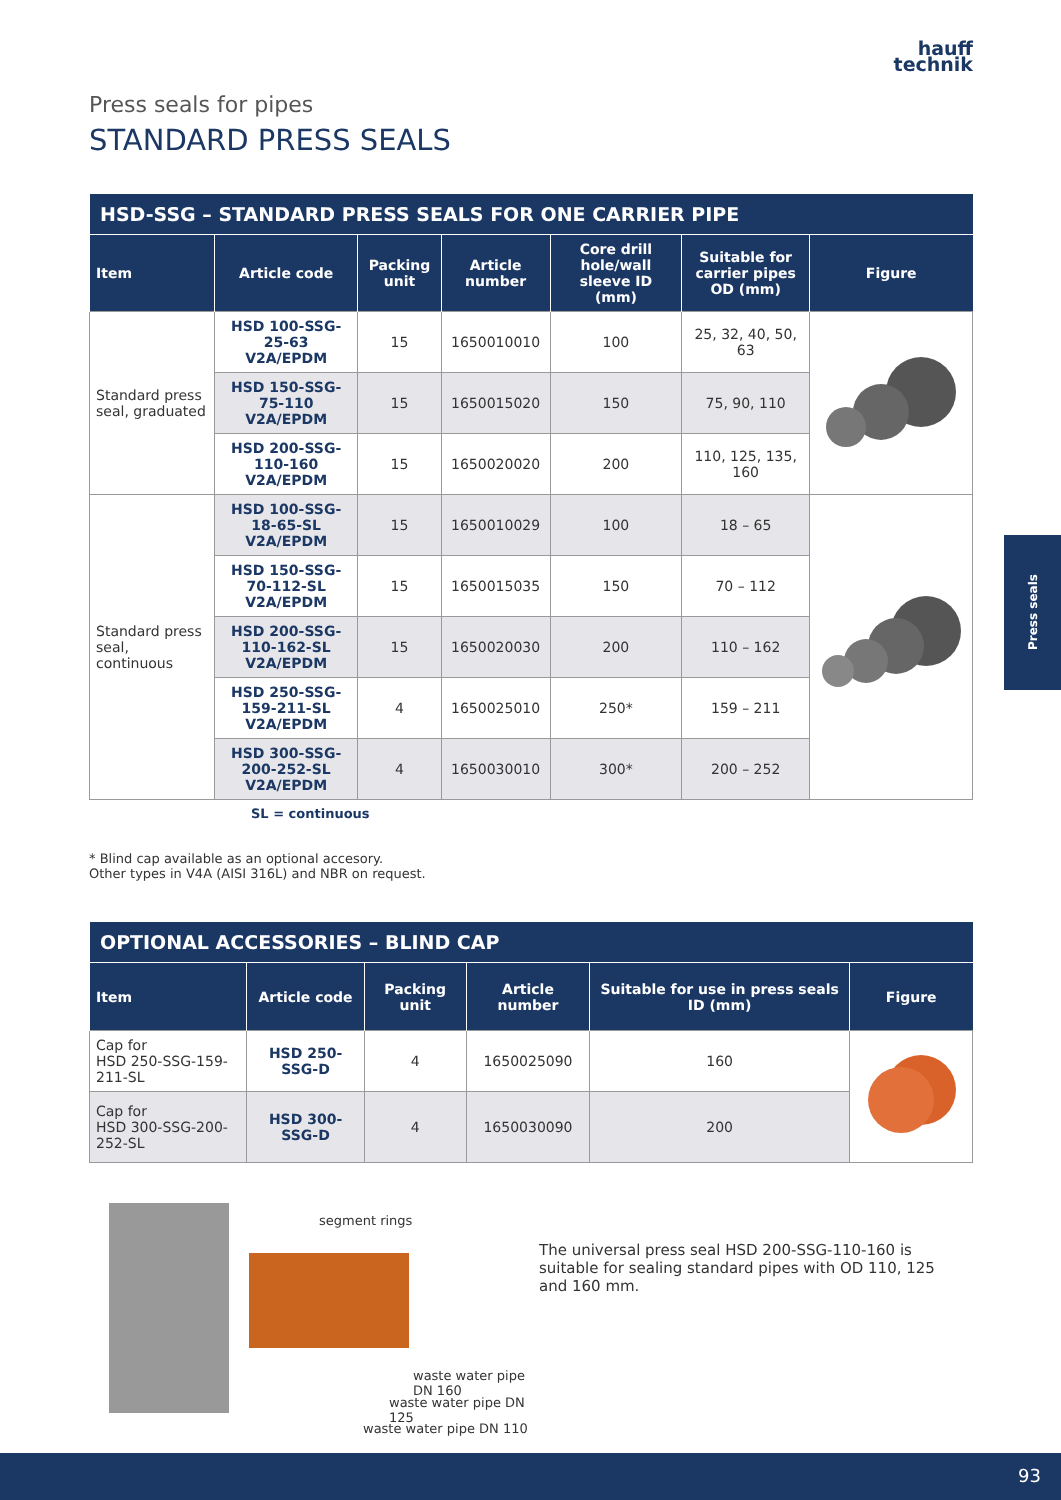hauff
technik
Press seals for pipes
STANDARD PRESS SEALS
| HSD-SSG – STANDARD PRESS SEALS FOR ONE CARRIER PIPE | | | | | | |
| --- | --- | --- | --- | --- | --- | --- |
| Item | Article code | Packing unit | Article number | Core drill hole/wall sleeve ID (mm) | Suitable for carrier pipes OD (mm) | Figure |
| Standard press seal, graduated | HSD 100-SSG-25-63 V2A/EPDM | 15 | 1650010010 | 100 | 25, 32, 40, 50, 63 | |
| | HSD 150-SSG-75-110 V2A/EPDM | 15 | 1650015020 | 150 | 75, 90, 110 | |
| | HSD 200-SSG-110-160 V2A/EPDM | 15 | 1650020020 | 200 | 110, 125, 135, 160 | |
| Standard press seal, continuous | HSD 100-SSG-18-65-SL V2A/EPDM | 15 | 1650010029 | 100 | 18 – 65 | |
| | HSD 150-SSG-70-112-SL V2A/EPDM | 15 | 1650015035 | 150 | 70 – 112 | |
| | HSD 200-SSG-110-162-SL V2A/EPDM | 15 | 1650020030 | 200 | 110 – 162 | |
| | HSD 250-SSG-159-211-SL V2A/EPDM | 4 | 1650025010 | 250* | 159 – 211 | |
| | HSD 300-SSG-200-252-SL V2A/EPDM | 4 | 1650030010 | 300* | 200 – 252 | |
SL = continuous
* Blind cap available as an optional accesory.
Other types in V4A (AISI 316L) and NBR on request.
| OPTIONAL ACCESSORIES – BLIND CAP | | | | | |
| --- | --- | --- | --- | --- | --- |
| Item | Article code | Packing unit | Article number | Suitable for use in press seals ID (mm) | Figure |
| Cap for HSD 250-SSG-159-211-SL | HSD 250-SSG-D | 4 | 1650025090 | 160 | |
| Cap for HSD 300-SSG-200-252-SL | HSD 300-SSG-D | 4 | 1650030090 | 200 | |
segment rings
waste water pipe DN 160
waste water pipe DN 125
waste water pipe DN 110
The universal press seal HSD 200-SSG-110-160 is suitable for sealing standard pipes with OD 110, 125 and 160 mm.
Press seals
93